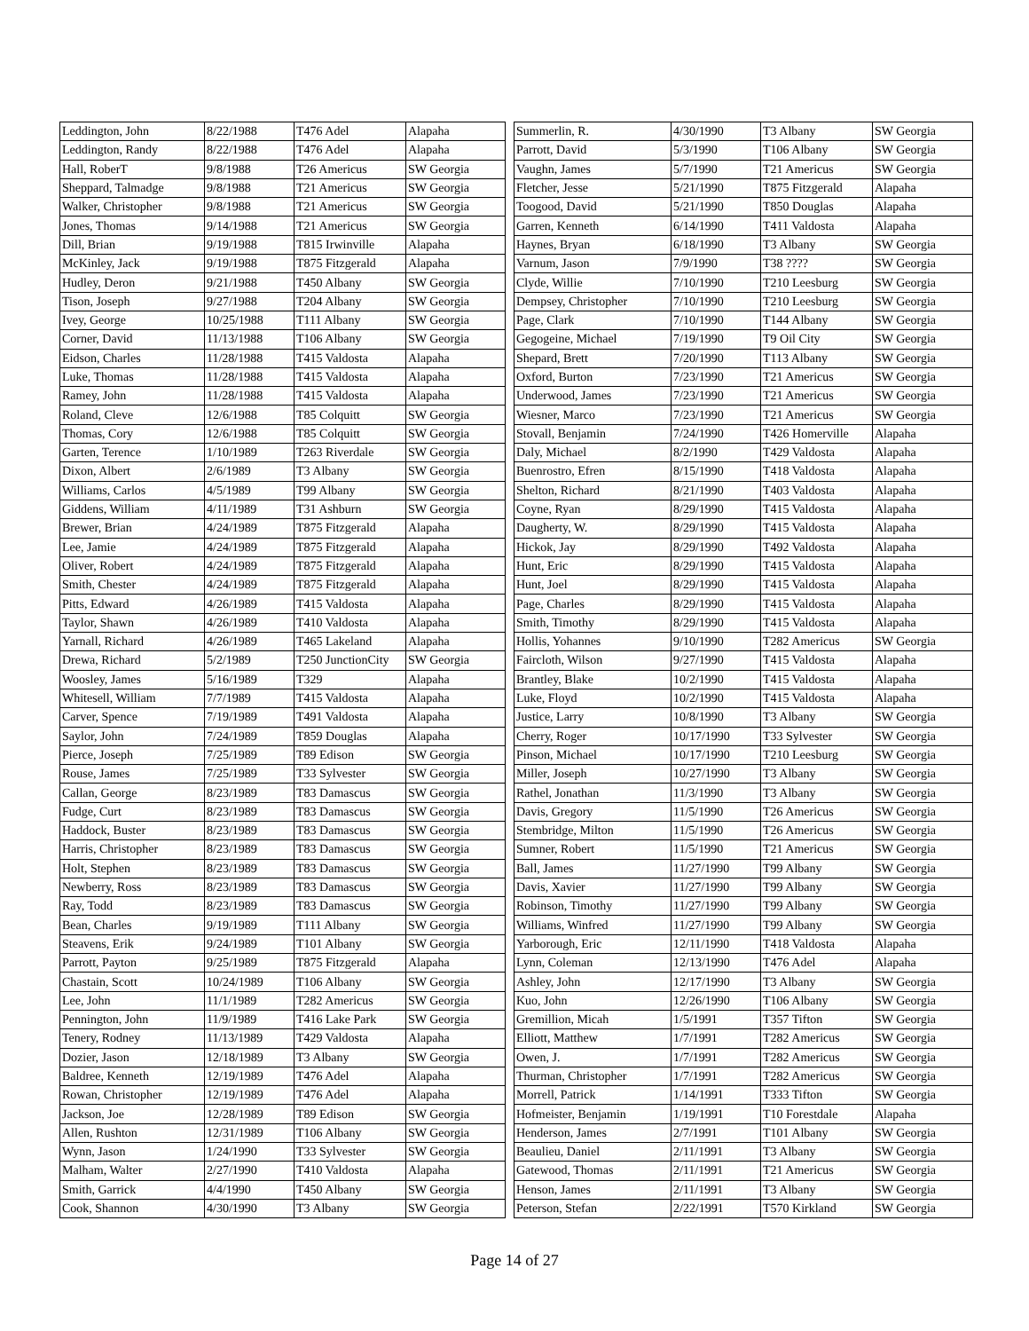| Leddington, John | 8/22/1988 | T476 Adel | Alapaha |
| Leddington, Randy | 8/22/1988 | T476 Adel | Alapaha |
| Hall, RoberT | 9/8/1988 | T26 Americus | SW Georgia |
| Sheppard, Talmadge | 9/8/1988 | T21 Americus | SW Georgia |
| Walker, Christopher | 9/8/1988 | T21 Americus | SW Georgia |
| Jones, Thomas | 9/14/1988 | T21 Americus | SW Georgia |
| Dill, Brian | 9/19/1988 | T815 Irwinville | Alapaha |
| McKinley, Jack | 9/19/1988 | T875 Fitzgerald | Alapaha |
| Hudley, Deron | 9/21/1988 | T450 Albany | SW Georgia |
| Tison, Joseph | 9/27/1988 | T204 Albany | SW Georgia |
| Ivey, George | 10/25/1988 | T111 Albany | SW Georgia |
| Corner, David | 11/13/1988 | T106 Albany | SW Georgia |
| Eidson, Charles | 11/28/1988 | T415 Valdosta | Alapaha |
| Luke, Thomas | 11/28/1988 | T415 Valdosta | Alapaha |
| Ramey, John | 11/28/1988 | T415 Valdosta | Alapaha |
| Roland, Cleve | 12/6/1988 | T85 Colquitt | SW Georgia |
| Thomas, Cory | 12/6/1988 | T85 Colquitt | SW Georgia |
| Garten, Terence | 1/10/1989 | T263 Riverdale | SW Georgia |
| Dixon, Albert | 2/6/1989 | T3 Albany | SW Georgia |
| Williams, Carlos | 4/5/1989 | T99 Albany | SW Georgia |
| Giddens, William | 4/11/1989 | T31 Ashburn | SW Georgia |
| Brewer, Brian | 4/24/1989 | T875 Fitzgerald | Alapaha |
| Lee, Jamie | 4/24/1989 | T875 Fitzgerald | Alapaha |
| Oliver, Robert | 4/24/1989 | T875 Fitzgerald | Alapaha |
| Smith, Chester | 4/24/1989 | T875 Fitzgerald | Alapaha |
| Pitts, Edward | 4/26/1989 | T415 Valdosta | Alapaha |
| Taylor, Shawn | 4/26/1989 | T410 Valdosta | Alapaha |
| Yarnall, Richard | 4/26/1989 | T465 Lakeland | Alapaha |
| Drewa, Richard | 5/2/1989 | T250 JunctionCity | SW Georgia |
| Woosley, James | 5/16/1989 | T329 | Alapaha |
| Whitesell, William | 7/7/1989 | T415 Valdosta | Alapaha |
| Carver, Spence | 7/19/1989 | T491 Valdosta | Alapaha |
| Saylor, John | 7/24/1989 | T859 Douglas | Alapaha |
| Pierce, Joseph | 7/25/1989 | T89 Edison | SW Georgia |
| Rouse, James | 7/25/1989 | T33 Sylvester | SW Georgia |
| Callan, George | 8/23/1989 | T83 Damascus | SW Georgia |
| Fudge, Curt | 8/23/1989 | T83 Damascus | SW Georgia |
| Haddock, Buster | 8/23/1989 | T83 Damascus | SW Georgia |
| Harris, Christopher | 8/23/1989 | T83 Damascus | SW Georgia |
| Holt, Stephen | 8/23/1989 | T83 Damascus | SW Georgia |
| Newberry, Ross | 8/23/1989 | T83 Damascus | SW Georgia |
| Ray, Todd | 8/23/1989 | T83 Damascus | SW Georgia |
| Bean, Charles | 9/19/1989 | T111 Albany | SW Georgia |
| Steavens, Erik | 9/24/1989 | T101 Albany | SW Georgia |
| Parrott, Payton | 9/25/1989 | T875 Fitzgerald | Alapaha |
| Chastain, Scott | 10/24/1989 | T106 Albany | SW Georgia |
| Lee, John | 11/1/1989 | T282 Americus | SW Georgia |
| Pennington, John | 11/9/1989 | T416 Lake Park | SW Georgia |
| Tenery, Rodney | 11/13/1989 | T429 Valdosta | Alapaha |
| Dozier, Jason | 12/18/1989 | T3 Albany | SW Georgia |
| Baldree, Kenneth | 12/19/1989 | T476 Adel | Alapaha |
| Rowan, Christopher | 12/19/1989 | T476 Adel | Alapaha |
| Jackson, Joe | 12/28/1989 | T89 Edison | SW Georgia |
| Allen, Rushton | 12/31/1989 | T106 Albany | SW Georgia |
| Wynn, Jason | 1/24/1990 | T33 Sylvester | SW Georgia |
| Malham, Walter | 2/27/1990 | T410 Valdosta | Alapaha |
| Smith, Garrick | 4/4/1990 | T450 Albany | SW Georgia |
| Cook, Shannon | 4/30/1990 | T3 Albany | SW Georgia |
| Summerlin, R. | 4/30/1990 | T3 Albany | SW Georgia |
| Parrott, David | 5/3/1990 | T106 Albany | SW Georgia |
| Vaughn, James | 5/7/1990 | T21 Americus | SW Georgia |
| Fletcher, Jesse | 5/21/1990 | T875 Fitzgerald | Alapaha |
| Toogood, David | 5/21/1990 | T850 Douglas | Alapaha |
| Garren, Kenneth | 6/14/1990 | T411 Valdosta | Alapaha |
| Haynes, Bryan | 6/18/1990 | T3 Albany | SW Georgia |
| Varnum, Jason | 7/9/1990 | T38 ???? | SW Georgia |
| Clyde, Willie | 7/10/1990 | T210 Leesburg | SW Georgia |
| Dempsey, Christopher | 7/10/1990 | T210 Leesburg | SW Georgia |
| Page, Clark | 7/10/1990 | T144 Albany | SW Georgia |
| Gegogeine, Michael | 7/19/1990 | T9 Oil City | SW Georgia |
| Shepard, Brett | 7/20/1990 | T113 Albany | SW Georgia |
| Oxford, Burton | 7/23/1990 | T21 Americus | SW Georgia |
| Underwood, James | 7/23/1990 | T21 Americus | SW Georgia |
| Wiesner, Marco | 7/23/1990 | T21 Americus | SW Georgia |
| Stovall, Benjamin | 7/24/1990 | T426 Homerville | Alapaha |
| Daly, Michael | 8/2/1990 | T429 Valdosta | Alapaha |
| Buenrostro, Efren | 8/15/1990 | T418 Valdosta | Alapaha |
| Shelton, Richard | 8/21/1990 | T403 Valdosta | Alapaha |
| Coyne, Ryan | 8/29/1990 | T415 Valdosta | Alapaha |
| Daugherty, W. | 8/29/1990 | T415 Valdosta | Alapaha |
| Hickok, Jay | 8/29/1990 | T492 Valdosta | Alapaha |
| Hunt, Eric | 8/29/1990 | T415 Valdosta | Alapaha |
| Hunt, Joel | 8/29/1990 | T415 Valdosta | Alapaha |
| Page, Charles | 8/29/1990 | T415 Valdosta | Alapaha |
| Smith, Timothy | 8/29/1990 | T415 Valdosta | Alapaha |
| Hollis, Yohannes | 9/10/1990 | T282 Americus | SW Georgia |
| Faircloth, Wilson | 9/27/1990 | T415 Valdosta | Alapaha |
| Brantley, Blake | 10/2/1990 | T415 Valdosta | Alapaha |
| Luke, Floyd | 10/2/1990 | T415 Valdosta | Alapaha |
| Justice, Larry | 10/8/1990 | T3 Albany | SW Georgia |
| Cherry, Roger | 10/17/1990 | T33 Sylvester | SW Georgia |
| Pinson, Michael | 10/17/1990 | T210 Leesburg | SW Georgia |
| Miller, Joseph | 10/27/1990 | T3 Albany | SW Georgia |
| Rathel, Jonathan | 11/3/1990 | T3 Albany | SW Georgia |
| Davis, Gregory | 11/5/1990 | T26 Americus | SW Georgia |
| Stembridge, Milton | 11/5/1990 | T26 Americus | SW Georgia |
| Sumner, Robert | 11/5/1990 | T21 Americus | SW Georgia |
| Ball, James | 11/27/1990 | T99 Albany | SW Georgia |
| Davis, Xavier | 11/27/1990 | T99 Albany | SW Georgia |
| Robinson, Timothy | 11/27/1990 | T99 Albany | SW Georgia |
| Williams, Winfred | 11/27/1990 | T99 Albany | SW Georgia |
| Yarborough, Eric | 12/11/1990 | T418 Valdosta | Alapaha |
| Lynn, Coleman | 12/13/1990 | T476 Adel | Alapaha |
| Ashley, John | 12/17/1990 | T3 Albany | SW Georgia |
| Kuo, John | 12/26/1990 | T106 Albany | SW Georgia |
| Gremillion, Micah | 1/5/1991 | T357 Tifton | SW Georgia |
| Elliott, Matthew | 1/7/1991 | T282 Americus | SW Georgia |
| Owen, J. | 1/7/1991 | T282 Americus | SW Georgia |
| Thurman, Christopher | 1/7/1991 | T282 Americus | SW Georgia |
| Morrell, Patrick | 1/14/1991 | T333 Tifton | SW Georgia |
| Hofmeister, Benjamin | 1/19/1991 | T10 Forestdale | Alapaha |
| Henderson, James | 2/7/1991 | T101 Albany | SW Georgia |
| Beaulieu, Daniel | 2/11/1991 | T3 Albany | SW Georgia |
| Gatewood, Thomas | 2/11/1991 | T21 Americus | SW Georgia |
| Henson, James | 2/11/1991 | T3 Albany | SW Georgia |
| Peterson, Stefan | 2/22/1991 | T570 Kirkland | SW Georgia |
Page 14 of 27